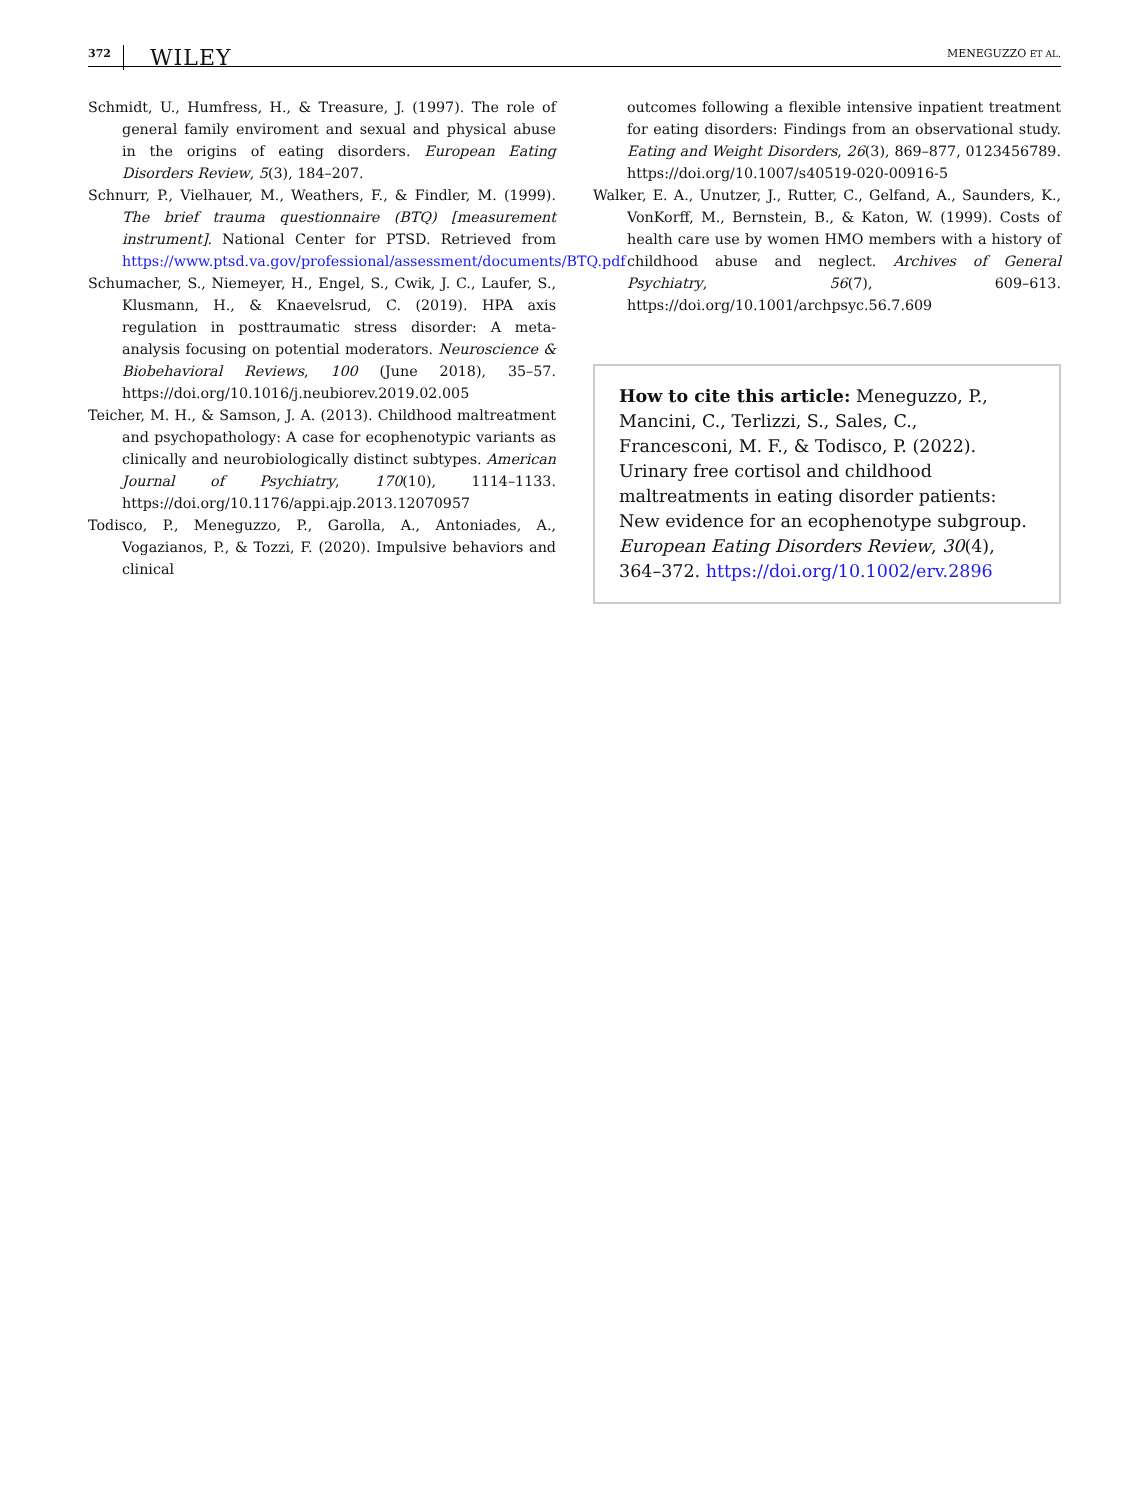372 WILEY MENEGUZZO ET AL.
Schmidt, U., Humfress, H., & Treasure, J. (1997). The role of general family enviroment and sexual and physical abuse in the origins of eating disorders. European Eating Disorders Review, 5(3), 184–207.
Schnurr, P., Vielhauer, M., Weathers, F., & Findler, M. (1999). The brief trauma questionnaire (BTQ) [measurement instrument]. National Center for PTSD. Retrieved from https://www.ptsd.va.gov/professional/assessment/documents/BTQ.pdf
Schumacher, S., Niemeyer, H., Engel, S., Cwik, J. C., Laufer, S., Klusmann, H., & Knaevelsrud, C. (2019). HPA axis regulation in posttraumatic stress disorder: A meta-analysis focusing on potential moderators. Neuroscience & Biobehavioral Reviews, 100 (June 2018), 35–57. https://doi.org/10.1016/j.neubiorev.2019.02.005
Teicher, M. H., & Samson, J. A. (2013). Childhood maltreatment and psychopathology: A case for ecophenotypic variants as clinically and neurobiologically distinct subtypes. American Journal of Psychiatry, 170(10), 1114–1133. https://doi.org/10.1176/appi.ajp.2013.12070957
Todisco, P., Meneguzzo, P., Garolla, A., Antoniades, A., Vogazianos, P., & Tozzi, F. (2020). Impulsive behaviors and clinical
outcomes following a flexible intensive inpatient treatment for eating disorders: Findings from an observational study. Eating and Weight Disorders, 26(3), 869–877, 0123456789. https://doi.org/10.1007/s40519-020-00916-5
Walker, E. A., Unutzer, J., Rutter, C., Gelfand, A., Saunders, K., VonKorff, M., Bernstein, B., & Katon, W. (1999). Costs of health care use by women HMO members with a history of childhood abuse and neglect. Archives of General Psychiatry, 56(7), 609–613. https://doi.org/10.1001/archpsyc.56.7.609
How to cite this article: Meneguzzo, P., Mancini, C., Terlizzi, S., Sales, C., Francesconi, M. F., & Todisco, P. (2022). Urinary free cortisol and childhood maltreatments in eating disorder patients: New evidence for an ecophenotype subgroup. European Eating Disorders Review, 30(4), 364–372. https://doi.org/10.1002/erv.2896